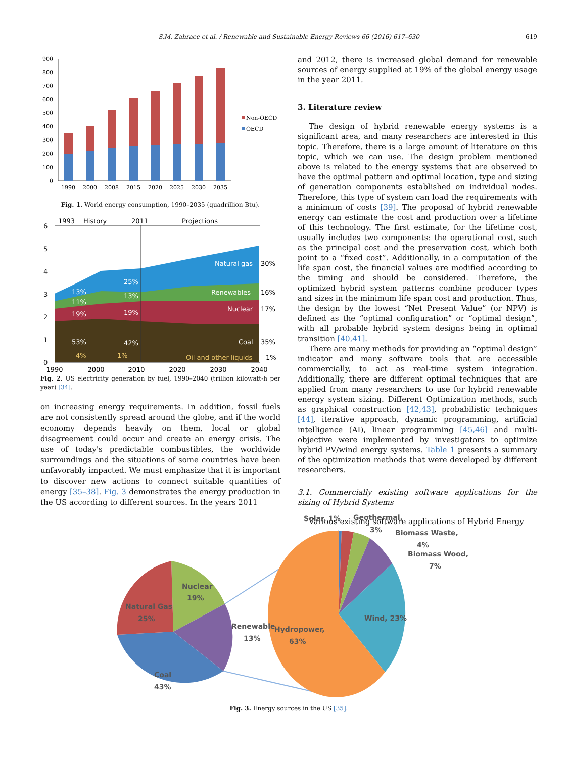S.M. Zahraee et al. / Renewable and Sustainable Energy Reviews 66 (2016) 617–630 619
0
100
200
300
400
500
600
700
800
900
1990
2000
2008
2015
2020
2025
2030
2035
Non-OECD
OECD
Fig. 1. World energy consumption, 1990–2035 (quadrillion Btu).
1993
History
2011
Projections
6
5
4
3
2
1
0
Natural gas
Renewables
Nuclear
Coal
13%
11%
19%
53%
25%
13%
19%
42%
4%
1%
Oil and other liquids
30%
16%
17%
35%
1%
1990
2000
2010
2020
2030
2040
Fig. 2. US electricity generation by fuel, 1990–2040 (trillion kilowatt-h per year) [34].
on increasing energy requirements. In addition, fossil fuels are not consistently spread around the globe, and if the world economy depends heavily on them, local or global disagreement could occur and create an energy crisis. The use of today's predictable combustibles, the worldwide surroundings and the situations of some countries have been unfavorably impacted. We must emphasize that it is important to discover new actions to connect suitable quantities of energy [35–38]. Fig. 3 demonstrates the energy production in the US according to different sources. In the years 2011
and 2012, there is increased global demand for renewable sources of energy supplied at 19% of the global energy usage in the year 2011.
3. Literature review
The design of hybrid renewable energy systems is a significant area, and many researchers are interested in this topic. Therefore, there is a large amount of literature on this topic, which we can use. The design problem mentioned above is related to the energy systems that are observed to have the optimal pattern and optimal location, type and sizing of generation components established on individual nodes. Therefore, this type of system can load the requirements with a minimum of costs [39]. The proposal of hybrid renewable energy can estimate the cost and production over a lifetime of this technology. The first estimate, for the lifetime cost, usually includes two components: the operational cost, such as the principal cost and the preservation cost, which both point to a “fixed cost”. Additionally, in a computation of the life span cost, the financial values are modified according to the timing and should be considered. Therefore, the optimized hybrid system patterns combine producer types and sizes in the minimum life span cost and production. Thus, the design by the lowest “Net Present Value” (or NPV) is defined as the “optimal configuration” or “optimal design”, with all probable hybrid system designs being in optimal transition [40,41].
There are many methods for providing an “optimal design” indicator and many software tools that are accessible commercially, to act as real-time system integration. Additionally, there are different optimal techniques that are applied from many researchers to use for hybrid renewable energy system sizing. Different Optimization methods, such as graphical construction [42,43], probabilistic techniques [44], iterative approach, dynamic programming, artificial intelligence (AI), linear programming [45,46] and multi-objective were implemented by investigators to optimize hybrid PV/wind energy systems. Table 1 presents a summary of the optimization methods that were developed by different researchers.
3.1. Commercially existing software applications for the sizing of Hybrid Systems
Various existing software applications of Hybrid Energy
Nuclear
19%
Natural Gas
25%
Coal
43%
Renewable
13%
Hydropower,
63%
Wind, 23%
Solar, 1%
Geothermal,
3%
Biomass Waste,
4%
Biomass Wood,
7%
Fig. 3. Energy sources in the US [35].